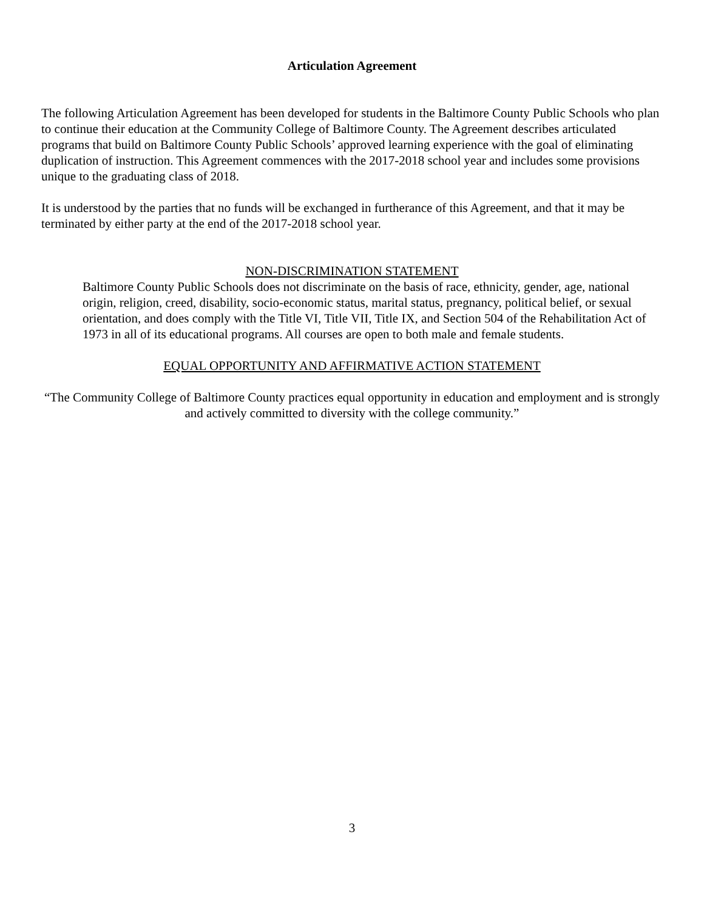Articulation Agreement
The following Articulation Agreement has been developed for students in the Baltimore County Public Schools who plan to continue their education at the Community College of Baltimore County. The Agreement describes articulated programs that build on Baltimore County Public Schools’ approved learning experience with the goal of eliminating duplication of instruction. This Agreement commences with the 2017-2018 school year and includes some provisions unique to the graduating class of 2018.
It is understood by the parties that no funds will be exchanged in furtherance of this Agreement, and that it may be terminated by either party at the end of the 2017-2018 school year.
NON-DISCRIMINATION STATEMENT
Baltimore County Public Schools does not discriminate on the basis of race, ethnicity, gender, age, national origin, religion, creed, disability, socio-economic status, marital status, pregnancy, political belief, or sexual orientation, and does comply with the Title VI, Title VII, Title IX, and Section 504 of the Rehabilitation Act of 1973 in all of its educational programs. All courses are open to both male and female students.
EQUAL OPPORTUNITY AND AFFIRMATIVE ACTION STATEMENT
“The Community College of Baltimore County practices equal opportunity in education and employment and is strongly and actively committed to diversity with the college community.”
3